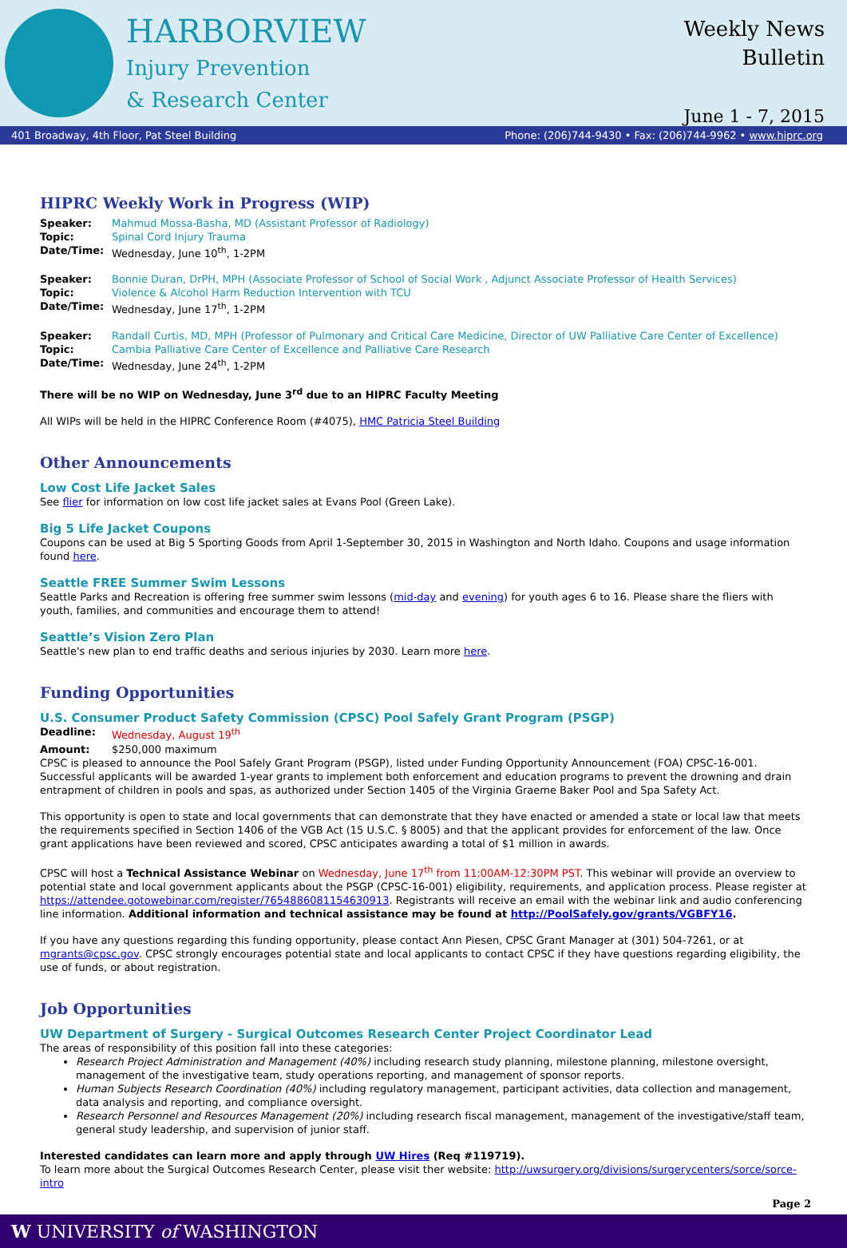HARBORVIEW
Injury Prevention
& Research Center
Weekly News
Bulletin
June 1 - 7, 2015
401 Broadway, 4th Floor, Pat Steel Building Phone: (206)744-9430 • Fax: (206)744-9962 • www.hiprc.org
HIPRC Weekly Work in Progress (WIP)
| Speaker: | Mahmud Mossa-Basha, MD (Assistant Professor of Radiology) |
| Topic: | Spinal Cord Injury Trauma |
| Date/Time: | Wednesday, June 10<sup>th</sup>, 1-2PM |
| Speaker: | Bonnie Duran, DrPH, MPH (Associate Professor of School of Social Work , Adjunct Associate Professor of Health Services) |
| Topic: | Violence & Alcohol Harm Reduction Intervention with TCU |
| Date/Time: | Wednesday, June 17<sup>th</sup>, 1-2PM |
| Speaker: | Randall Curtis, MD, MPH (Professor of Pulmonary and Critical Care Medicine, Director of UW Palliative Care Center of Excellence) |
| Topic: | Cambia Palliative Care Center of Excellence and Palliative Care Research |
| Date/Time: | Wednesday, June 24<sup>th</sup>, 1-2PM |
There will be no WIP on Wednesday, June 3<sup>rd</sup> due to an HIPRC Faculty Meeting
All WIPs will be held in the HIPRC Conference Room (#4075), HMC Patricia Steel Building
Other Announcements
Low Cost Life Jacket Sales
See flier for information on low cost life jacket sales at Evans Pool (Green Lake).
Big 5 Life Jacket Coupons
Coupons can be used at Big 5 Sporting Goods from April 1-September 30, 2015 in Washington and North Idaho. Coupons and usage information found here.
Seattle FREE Summer Swim Lessons
Seattle Parks and Recreation is offering free summer swim lessons (mid-day and evening) for youth ages 6 to 16. Please share the fliers with youth, families, and communities and encourage them to attend!
Seattle’s Vision Zero Plan
Seattle's new plan to end traffic deaths and serious injuries by 2030. Learn more here.
Funding Opportunities
U.S. Consumer Product Safety Commission (CPSC) Pool Safely Grant Program (PSGP)
| Deadline: | Wednesday, August 19<sup>th</sup> |
| Amount: | $250,000 maximum |
CPSC is pleased to announce the Pool Safely Grant Program (PSGP), listed under Funding Opportunity Announcement (FOA) CPSC-16-001. Successful applicants will be awarded 1-year grants to implement both enforcement and education programs to prevent the drowning and drain entrapment of children in pools and spas, as authorized under Section 1405 of the Virginia Graeme Baker Pool and Spa Safety Act.
This opportunity is open to state and local governments that can demonstrate that they have enacted or amended a state or local law that meets the requirements specified in Section 1406 of the VGB Act (15 U.S.C. § 8005) and that the applicant provides for enforcement of the law. Once grant applications have been reviewed and scored, CPSC anticipates awarding a total of $1 million in awards.
CPSC will host a Technical Assistance Webinar on Wednesday, June 17<sup>th</sup> from 11:00AM-12:30PM PST. This webinar will provide an overview to potential state and local government applicants about the PSGP (CPSC-16-001) eligibility, requirements, and application process. Please register at https://attendee.gotowebinar.com/register/7654886081154630913. Registrants will receive an email with the webinar link and audio conferencing line information. Additional information and technical assistance may be found at http://PoolSafely.gov/grants/VGBFY16.
If you have any questions regarding this funding opportunity, please contact Ann Piesen, CPSC Grant Manager at (301) 504-7261, or at mgrants@cpsc.gov. CPSC strongly encourages potential state and local applicants to contact CPSC if they have questions regarding eligibility, the use of funds, or about registration.
Job Opportunities
UW Department of Surgery - Surgical Outcomes Research Center Project Coordinator Lead
The areas of responsibility of this position fall into these categories:
Research Project Administration and Management (40%) including research study planning, milestone planning, milestone oversight, management of the investigative team, study operations reporting, and management of sponsor reports.
Human Subjects Research Coordination (40%) including regulatory management, participant activities, data collection and management, data analysis and reporting, and compliance oversight.
Research Personnel and Resources Management (20%) including research fiscal management, management of the investigative/staff team, general study leadership, and supervision of junior staff.
Interested candidates can learn more and apply through UW Hires (Req #119719).
To learn more about the Surgical Outcomes Research Center, please visit ther website: http://uwsurgery.org/divisions/surgerycenters/sorce/sorce-intro
Page 2
W UNIVERSITY of WASHINGTON